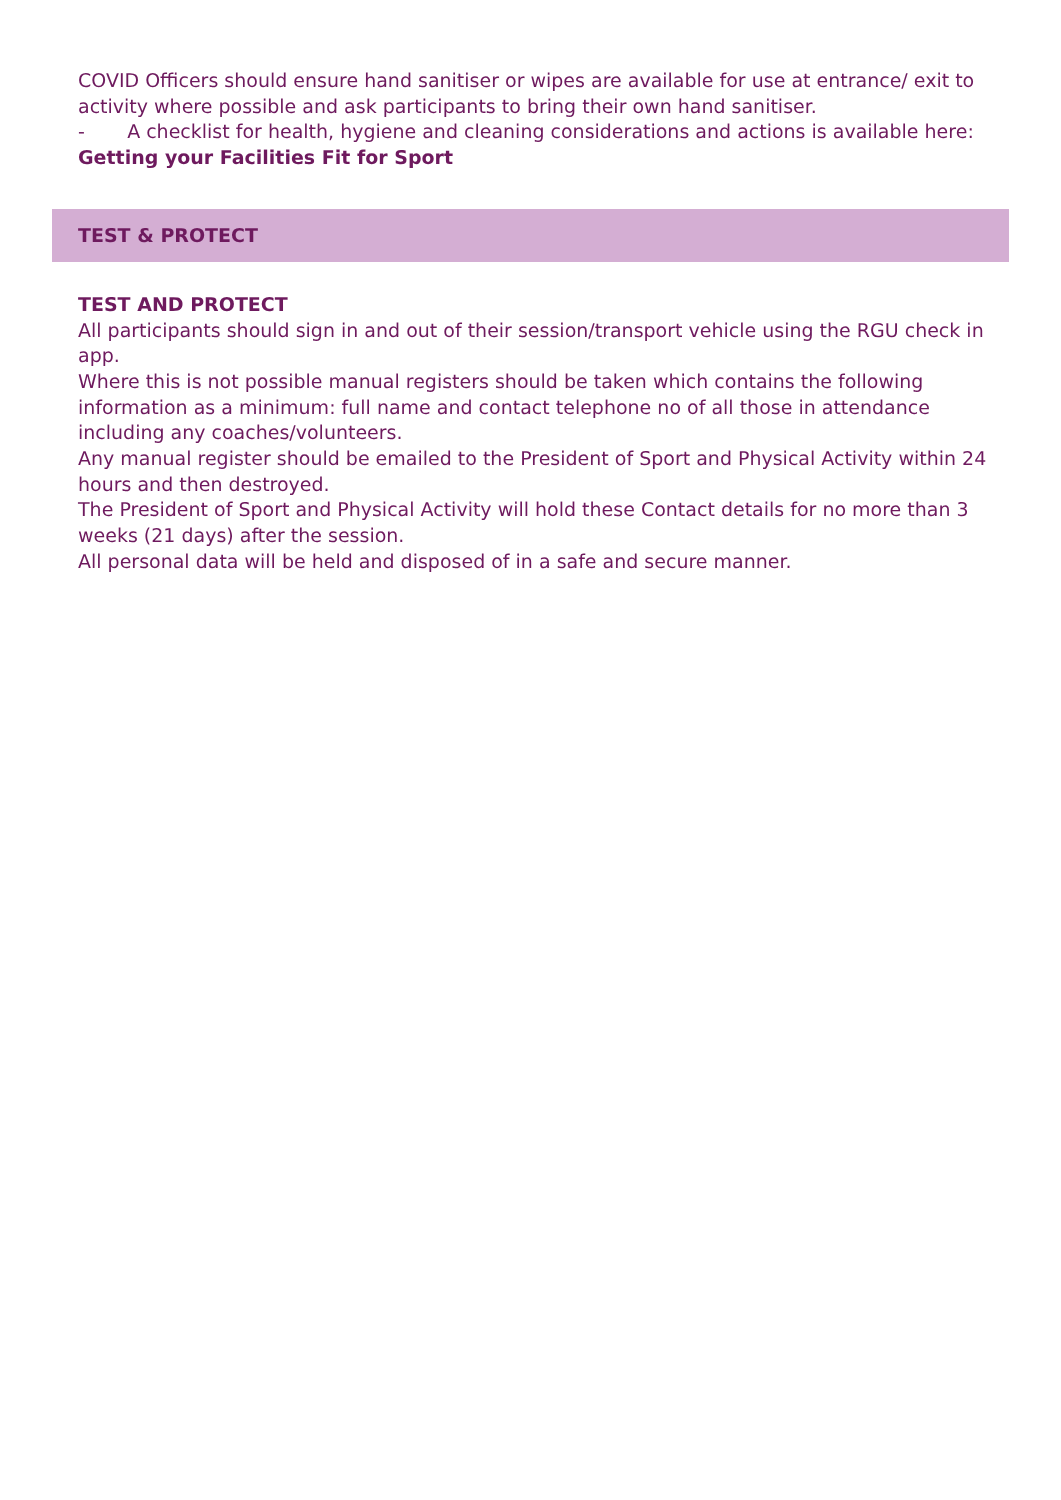COVID Officers should ensure hand sanitiser or wipes are available for use at entrance/ exit to activity where possible and ask participants to bring their own hand sanitiser.
- A checklist for health, hygiene and cleaning considerations and actions is available here: Getting your Facilities Fit for Sport
TEST & PROTECT
TEST AND PROTECT
All participants should sign in and out of their session/transport vehicle using the RGU check in app.
Where this is not possible manual registers should be taken which contains the following information as a minimum: full name and contact telephone no of all those in attendance including any coaches/volunteers.
Any manual register should be emailed to the President of Sport and Physical Activity within 24 hours and then destroyed.
The President of Sport and Physical Activity will hold these Contact details for no more than 3 weeks (21 days) after the session.
All personal data will be held and disposed of in a safe and secure manner.